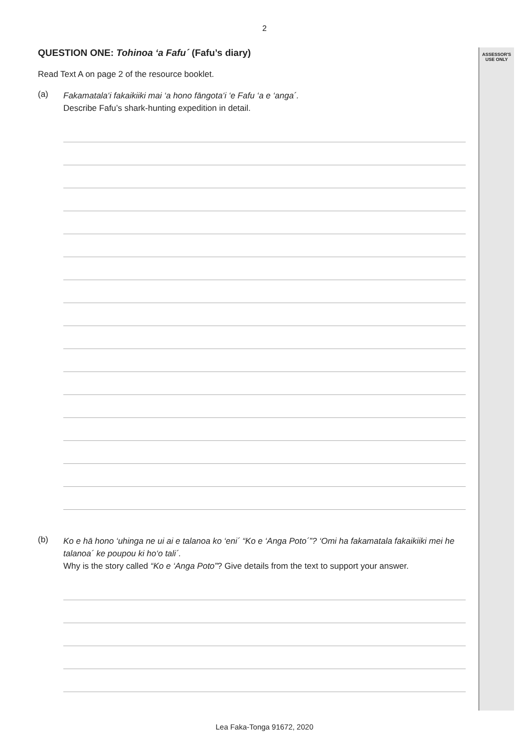ASSESSOR'S
USE ONLY
2
QUESTION ONE: Tohinoa ‘a Fafu´ (Fafu’s diary)
Read Text A on page 2 of the resource booklet.
(a)
Fakamatala‘i fakaikiiki mai ‘a hono fāngota‘i ‘e Fafu ‘a e ‘anga´.
Describe Fafu’s shark-hunting expedition in detail.
(b)
Ko e hā hono ‘uhinga ne ui ai e talanoa ko ‘eni´ “Ko e ‘Anga Poto´”? ‘Omi ha fakamatala fakaikiiki mei he talanoa´ ke poupou ki ho‘o tali´.
Why is the story called “Ko e ‘Anga Poto”? Give details from the text to support your answer.
Lea Faka-Tonga 91672, 2020